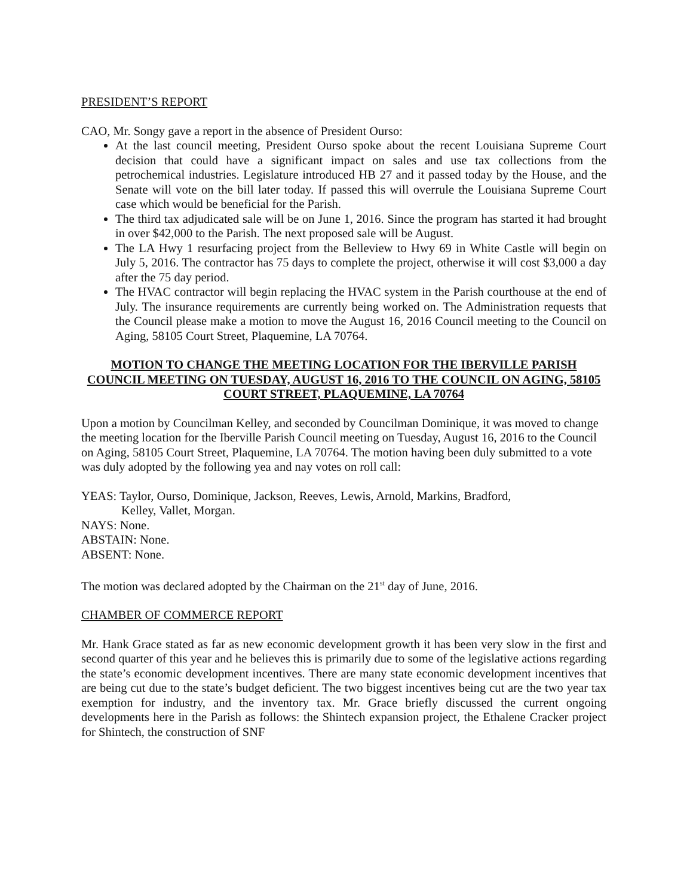PRESIDENT’S REPORT
CAO, Mr. Songy gave a report in the absence of President Ourso:
At the last council meeting, President Ourso spoke about the recent Louisiana Supreme Court decision that could have a significant impact on sales and use tax collections from the petrochemical industries. Legislature introduced HB 27 and it passed today by the House, and the Senate will vote on the bill later today. If passed this will overrule the Louisiana Supreme Court case which would be beneficial for the Parish.
The third tax adjudicated sale will be on June 1, 2016. Since the program has started it had brought in over $42,000 to the Parish. The next proposed sale will be August.
The LA Hwy 1 resurfacing project from the Belleview to Hwy 69 in White Castle will begin on July 5, 2016. The contractor has 75 days to complete the project, otherwise it will cost $3,000 a day after the 75 day period.
The HVAC contractor will begin replacing the HVAC system in the Parish courthouse at the end of July. The insurance requirements are currently being worked on. The Administration requests that the Council please make a motion to move the August 16, 2016 Council meeting to the Council on Aging, 58105 Court Street, Plaquemine, LA 70764.
MOTION TO CHANGE THE MEETING LOCATION FOR THE IBERVILLE PARISH COUNCIL MEETING ON TUESDAY, AUGUST 16, 2016 TO THE COUNCIL ON AGING, 58105 COURT STREET, PLAQUEMINE, LA 70764
Upon a motion by Councilman Kelley, and seconded by Councilman Dominique, it was moved to change the meeting location for the Iberville Parish Council meeting on Tuesday, August 16, 2016 to the Council on Aging, 58105 Court Street, Plaquemine, LA 70764. The motion having been duly submitted to a vote was duly adopted by the following yea and nay votes on roll call:
YEAS: Taylor, Ourso, Dominique, Jackson, Reeves, Lewis, Arnold, Markins, Bradford,
Kelley, Vallet, Morgan.
NAYS: None.
ABSTAIN: None.
ABSENT: None.
The motion was declared adopted by the Chairman on the 21<sup>st</sup> day of June, 2016.
CHAMBER OF COMMERCE REPORT
Mr. Hank Grace stated as far as new economic development growth it has been very slow in the first and second quarter of this year and he believes this is primarily due to some of the legislative actions regarding the state’s economic development incentives. There are many state economic development incentives that are being cut due to the state’s budget deficient. The two biggest incentives being cut are the two year tax exemption for industry, and the inventory tax. Mr. Grace briefly discussed the current ongoing developments here in the Parish as follows: the Shintech expansion project, the Ethalene Cracker project for Shintech, the construction of SNF